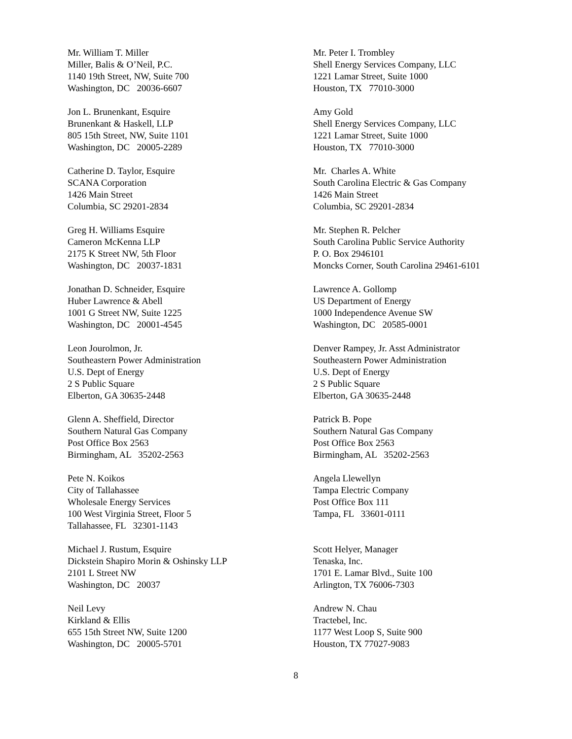Mr. William T. Miller
Miller, Balis & O’Neil, P.C.
1140 19th Street, NW, Suite 700
Washington, DC 20036-6607
Mr. Peter I. Trombley
Shell Energy Services Company, LLC
1221 Lamar Street, Suite 1000
Houston, TX 77010-3000
Jon L. Brunenkant, Esquire
Brunenkant & Haskell, LLP
805 15th Street, NW, Suite 1101
Washington, DC 20005-2289
Amy Gold
Shell Energy Services Company, LLC
1221 Lamar Street, Suite 1000
Houston, TX 77010-3000
Catherine D. Taylor, Esquire
SCANA Corporation
1426 Main Street
Columbia, SC 29201-2834
Mr. Charles A. White
South Carolina Electric & Gas Company
1426 Main Street
Columbia, SC 29201-2834
Greg H. Williams Esquire
Cameron McKenna LLP
2175 K Street NW, 5th Floor
Washington, DC 20037-1831
Mr. Stephen R. Pelcher
South Carolina Public Service Authority
P. O. Box 2946101
Moncks Corner, South Carolina 29461-6101
Jonathan D. Schneider, Esquire
Huber Lawrence & Abell
1001 G Street NW, Suite 1225
Washington, DC 20001-4545
Lawrence A. Gollomp
US Department of Energy
1000 Independence Avenue SW
Washington, DC 20585-0001
Leon Jourolmon, Jr.
Southeastern Power Administration
U.S. Dept of Energy
2 S Public Square
Elberton, GA 30635-2448
Denver Rampey, Jr. Asst Administrator
Southeastern Power Administration
U.S. Dept of Energy
2 S Public Square
Elberton, GA 30635-2448
Glenn A. Sheffield, Director
Southern Natural Gas Company
Post Office Box 2563
Birmingham, AL 35202-2563
Patrick B. Pope
Southern Natural Gas Company
Post Office Box 2563
Birmingham, AL 35202-2563
Pete N. Koikos
City of Tallahassee
Wholesale Energy Services
100 West Virginia Street, Floor 5
Tallahassee, FL 32301-1143
Angela Llewellyn
Tampa Electric Company
Post Office Box 111
Tampa, FL 33601-0111
Michael J. Rustum, Esquire
Dickstein Shapiro Morin & Oshinsky LLP
2101 L Street NW
Washington, DC 20037
Scott Helyer, Manager
Tenaska, Inc.
1701 E. Lamar Blvd., Suite 100
Arlington, TX 76006-7303
Neil Levy
Kirkland & Ellis
655 15th Street NW, Suite 1200
Washington, DC 20005-5701
Andrew N. Chau
Tractebel, Inc.
1177 West Loop S, Suite 900
Houston, TX 77027-9083
8